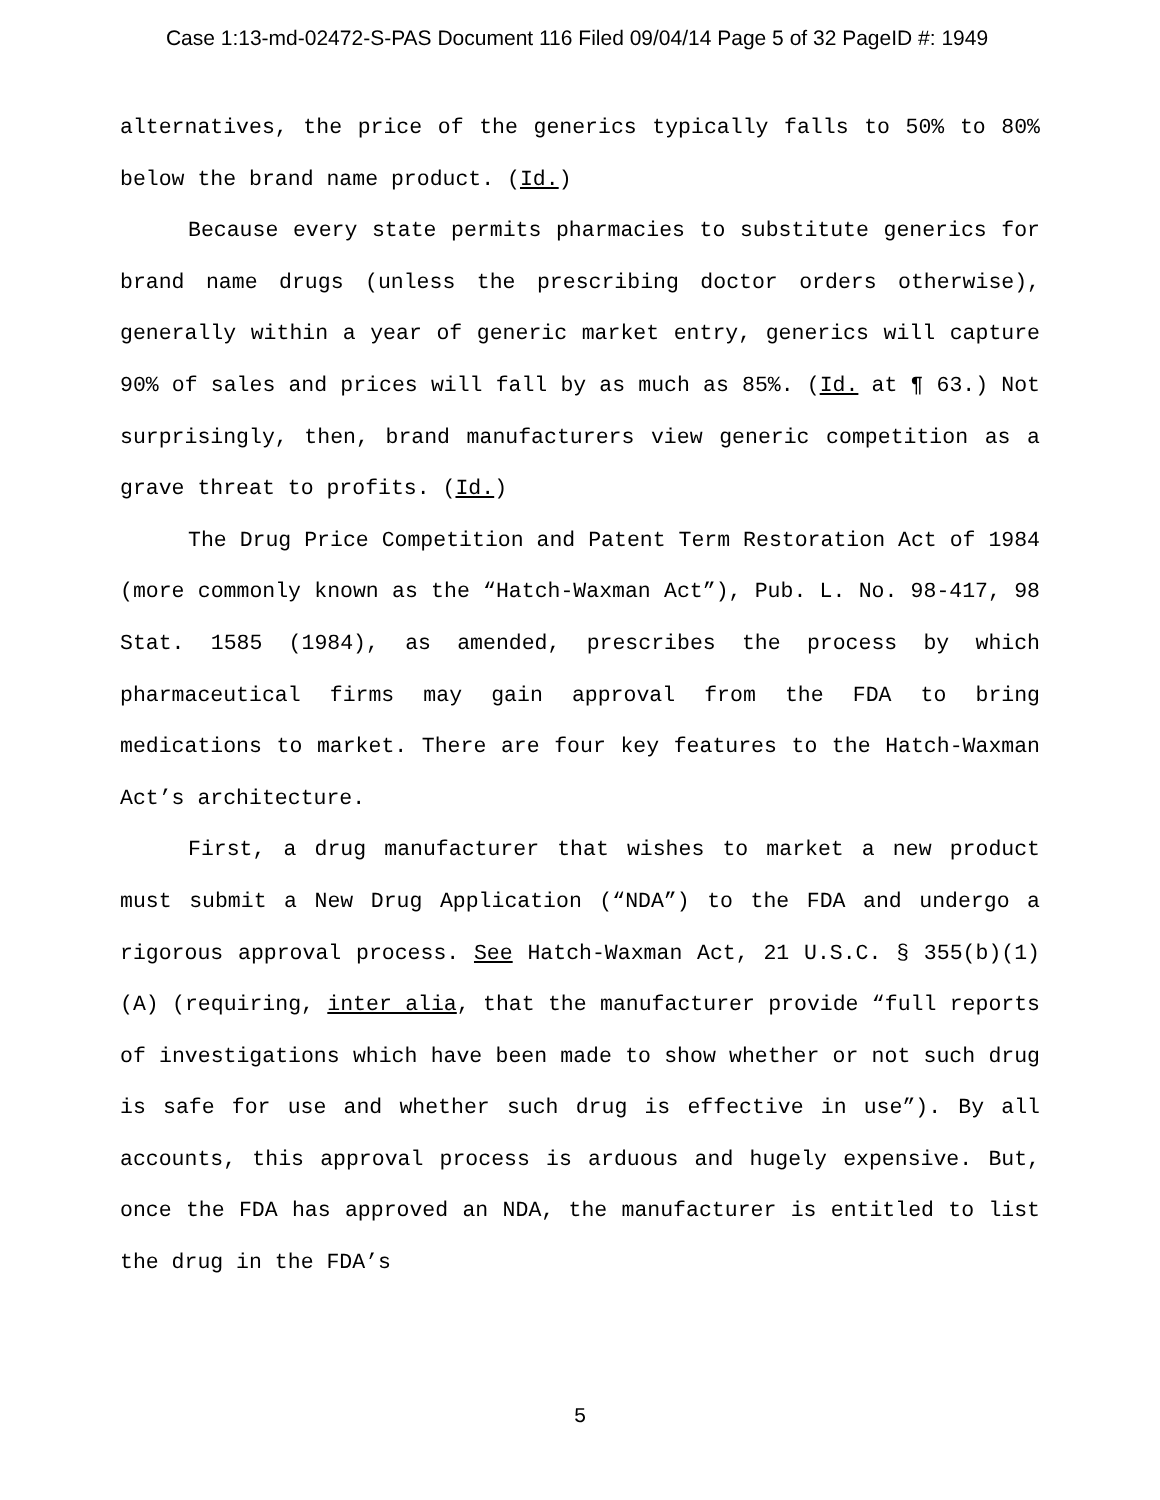Case 1:13-md-02472-S-PAS Document 116 Filed 09/04/14 Page 5 of 32 PageID #: 1949
alternatives, the price of the generics typically falls to 50% to 80% below the brand name product. (Id.)
Because every state permits pharmacies to substitute generics for brand name drugs (unless the prescribing doctor orders otherwise), generally within a year of generic market entry, generics will capture 90% of sales and prices will fall by as much as 85%. (Id. at ¶ 63.) Not surprisingly, then, brand manufacturers view generic competition as a grave threat to profits. (Id.)
The Drug Price Competition and Patent Term Restoration Act of 1984 (more commonly known as the “Hatch-Waxman Act”), Pub. L. No. 98-417, 98 Stat. 1585 (1984), as amended, prescribes the process by which pharmaceutical firms may gain approval from the FDA to bring medications to market. There are four key features to the Hatch-Waxman Act’s architecture.
First, a drug manufacturer that wishes to market a new product must submit a New Drug Application (“NDA”) to the FDA and undergo a rigorous approval process. See Hatch-Waxman Act, 21 U.S.C. § 355(b)(1)(A) (requiring, inter alia, that the manufacturer provide “full reports of investigations which have been made to show whether or not such drug is safe for use and whether such drug is effective in use”). By all accounts, this approval process is arduous and hugely expensive. But, once the FDA has approved an NDA, the manufacturer is entitled to list the drug in the FDA’s
5